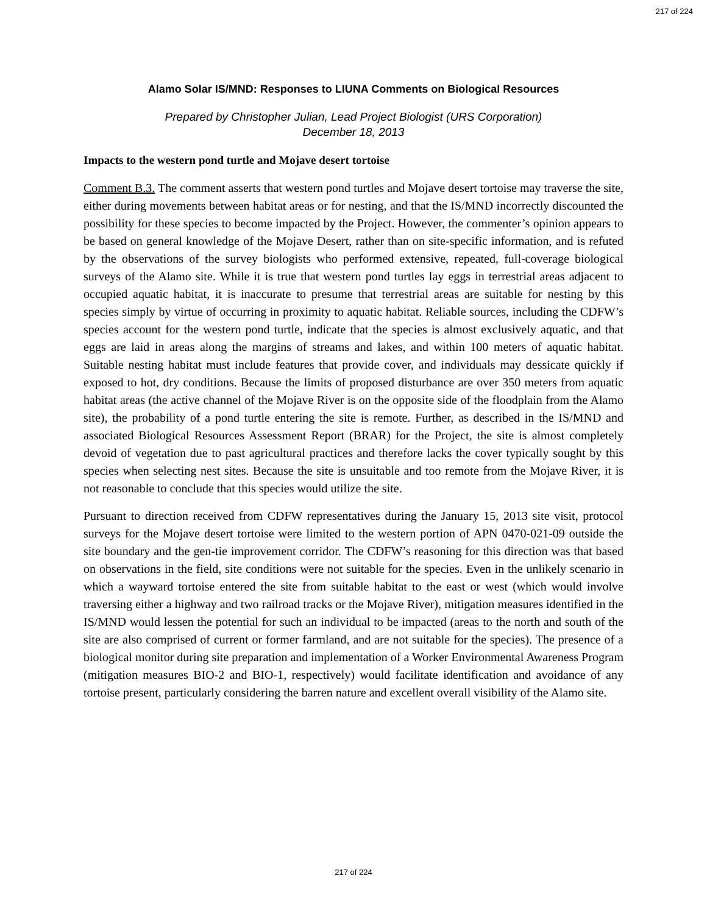217 of 224
Alamo Solar IS/MND: Responses to LIUNA Comments on Biological Resources
Prepared by Christopher Julian, Lead Project Biologist (URS Corporation)
December 18, 2013
Impacts to the western pond turtle and Mojave desert tortoise
Comment B.3. The comment asserts that western pond turtles and Mojave desert tortoise may traverse the site, either during movements between habitat areas or for nesting, and that the IS/MND incorrectly discounted the possibility for these species to become impacted by the Project. However, the commenter’s opinion appears to be based on general knowledge of the Mojave Desert, rather than on site-specific information, and is refuted by the observations of the survey biologists who performed extensive, repeated, full-coverage biological surveys of the Alamo site. While it is true that western pond turtles lay eggs in terrestrial areas adjacent to occupied aquatic habitat, it is inaccurate to presume that terrestrial areas are suitable for nesting by this species simply by virtue of occurring in proximity to aquatic habitat. Reliable sources, including the CDFW’s species account for the western pond turtle, indicate that the species is almost exclusively aquatic, and that eggs are laid in areas along the margins of streams and lakes, and within 100 meters of aquatic habitat. Suitable nesting habitat must include features that provide cover, and individuals may dessicate quickly if exposed to hot, dry conditions. Because the limits of proposed disturbance are over 350 meters from aquatic habitat areas (the active channel of the Mojave River is on the opposite side of the floodplain from the Alamo site), the probability of a pond turtle entering the site is remote. Further, as described in the IS/MND and associated Biological Resources Assessment Report (BRAR) for the Project, the site is almost completely devoid of vegetation due to past agricultural practices and therefore lacks the cover typically sought by this species when selecting nest sites. Because the site is unsuitable and too remote from the Mojave River, it is not reasonable to conclude that this species would utilize the site.
Pursuant to direction received from CDFW representatives during the January 15, 2013 site visit, protocol surveys for the Mojave desert tortoise were limited to the western portion of APN 0470-021-09 outside the site boundary and the gen-tie improvement corridor. The CDFW’s reasoning for this direction was that based on observations in the field, site conditions were not suitable for the species. Even in the unlikely scenario in which a wayward tortoise entered the site from suitable habitat to the east or west (which would involve traversing either a highway and two railroad tracks or the Mojave River), mitigation measures identified in the IS/MND would lessen the potential for such an individual to be impacted (areas to the north and south of the site are also comprised of current or former farmland, and are not suitable for the species). The presence of a biological monitor during site preparation and implementation of a Worker Environmental Awareness Program (mitigation measures BIO-2 and BIO-1, respectively) would facilitate identification and avoidance of any tortoise present, particularly considering the barren nature and excellent overall visibility of the Alamo site.
217 of 224